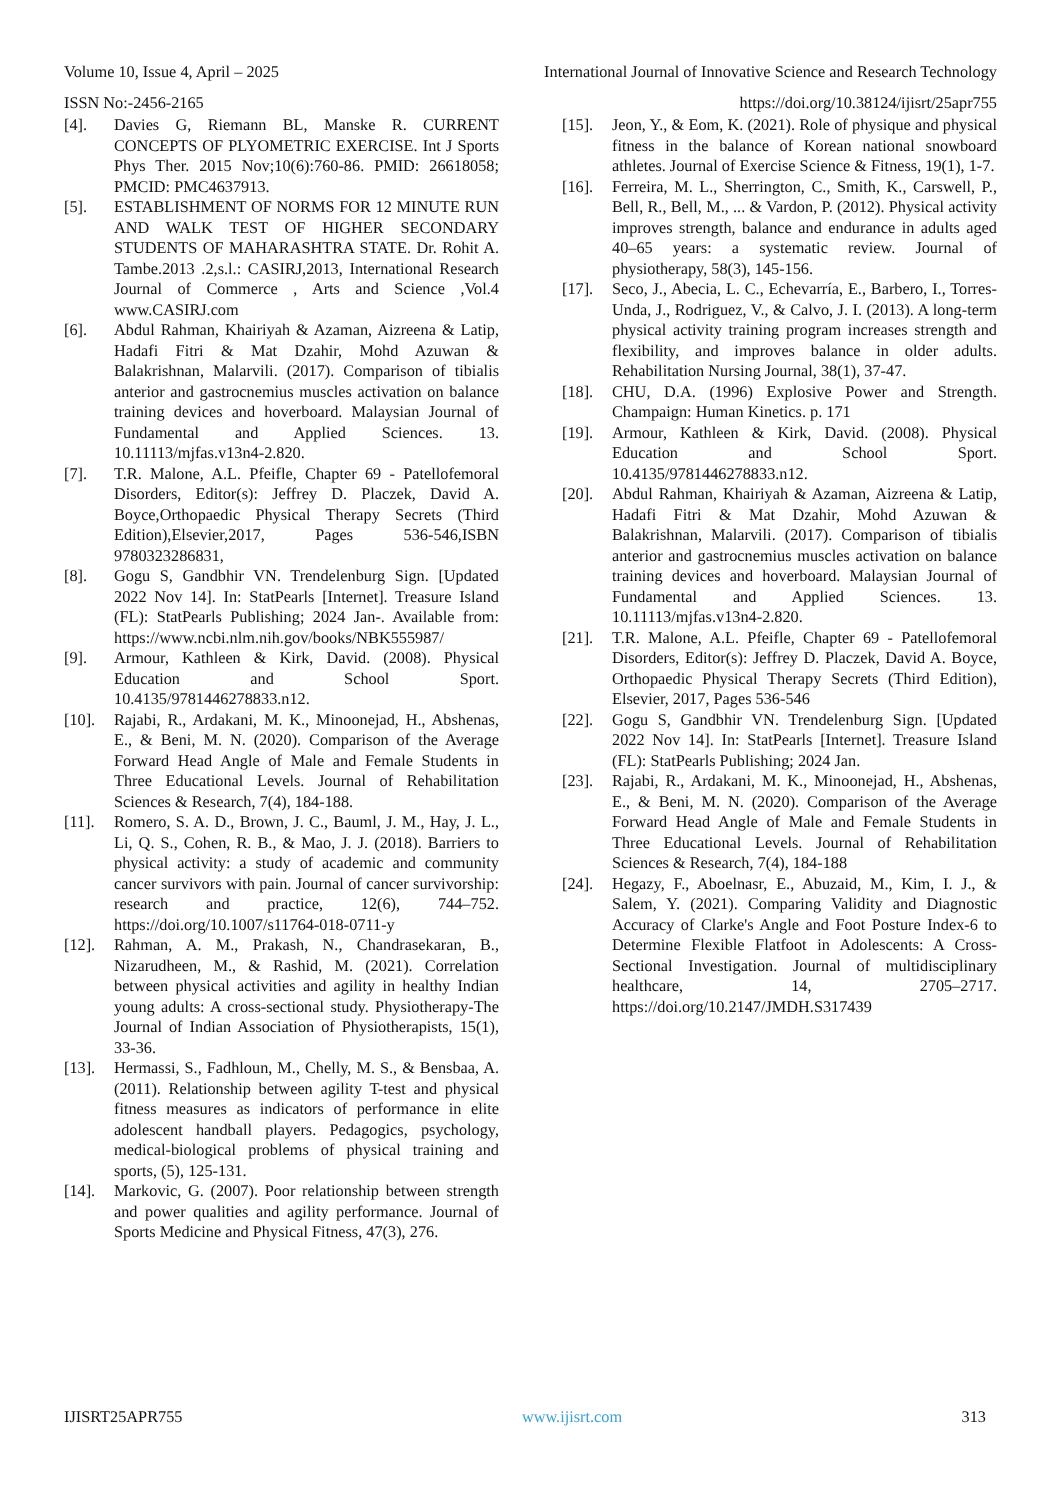Volume 10, Issue 4, April – 2025 International Journal of Innovative Science and Research Technology
ISSN No:-2456-2165 https://doi.org/10.38124/ijisrt/25apr755
[4]. Davies G, Riemann BL, Manske R. CURRENT CONCEPTS OF PLYOMETRIC EXERCISE. Int J Sports Phys Ther. 2015 Nov;10(6):760-86. PMID: 26618058; PMCID: PMC4637913.
[5]. ESTABLISHMENT OF NORMS FOR 12 MINUTE RUN AND WALK TEST OF HIGHER SECONDARY STUDENTS OF MAHARASHTRA STATE. Dr. Rohit A. Tambe.2013 .2,s.l.: CASIRJ,2013, International Research Journal of Commerce , Arts and Science ,Vol.4 www.CASIRJ.com
[6]. Abdul Rahman, Khairiyah & Azaman, Aizreena & Latip, Hadafi Fitri & Mat Dzahir, Mohd Azuwan & Balakrishnan, Malarvili. (2017). Comparison of tibialis anterior and gastrocnemius muscles activation on balance training devices and hoverboard. Malaysian Journal of Fundamental and Applied Sciences. 13. 10.11113/mjfas.v13n4-2.820.
[7]. T.R. Malone, A.L. Pfeifle, Chapter 69 - Patellofemoral Disorders, Editor(s): Jeffrey D. Placzek, David A. Boyce,Orthopaedic Physical Therapy Secrets (Third Edition),Elsevier,2017, Pages 536-546,ISBN 9780323286831,
[8]. Gogu S, Gandbhir VN. Trendelenburg Sign. [Updated 2022 Nov 14]. In: StatPearls [Internet]. Treasure Island (FL): StatPearls Publishing; 2024 Jan-. Available from: https://www.ncbi.nlm.nih.gov/books/NBK555987/
[9]. Armour, Kathleen & Kirk, David. (2008). Physical Education and School Sport. 10.4135/9781446278833.n12.
[10]. Rajabi, R., Ardakani, M. K., Minoonejad, H., Abshenas, E., & Beni, M. N. (2020). Comparison of the Average Forward Head Angle of Male and Female Students in Three Educational Levels. Journal of Rehabilitation Sciences & Research, 7(4), 184-188.
[11]. Romero, S. A. D., Brown, J. C., Bauml, J. M., Hay, J. L., Li, Q. S., Cohen, R. B., & Mao, J. J. (2018). Barriers to physical activity: a study of academic and community cancer survivors with pain. Journal of cancer survivorship: research and practice, 12(6), 744–752. https://doi.org/10.1007/s11764-018-0711-y
[12]. Rahman, A. M., Prakash, N., Chandrasekaran, B., Nizarudheen, M., & Rashid, M. (2021). Correlation between physical activities and agility in healthy Indian young adults: A cross-sectional study. Physiotherapy-The Journal of Indian Association of Physiotherapists, 15(1), 33-36.
[13]. Hermassi, S., Fadhloun, M., Chelly, M. S., & Bensbaa, A. (2011). Relationship between agility T-test and physical fitness measures as indicators of performance in elite adolescent handball players. Pedagogics, psychology, medical-biological problems of physical training and sports, (5), 125-131.
[14]. Markovic, G. (2007). Poor relationship between strength and power qualities and agility performance. Journal of Sports Medicine and Physical Fitness, 47(3), 276.
[15]. Jeon, Y., & Eom, K. (2021). Role of physique and physical fitness in the balance of Korean national snowboard athletes. Journal of Exercise Science & Fitness, 19(1), 1-7.
[16]. Ferreira, M. L., Sherrington, C., Smith, K., Carswell, P., Bell, R., Bell, M., ... & Vardon, P. (2012). Physical activity improves strength, balance and endurance in adults aged 40–65 years: a systematic review. Journal of physiotherapy, 58(3), 145-156.
[17]. Seco, J., Abecia, L. C., Echevarría, E., Barbero, I., Torres-Unda, J., Rodriguez, V., & Calvo, J. I. (2013). A long-term physical activity training program increases strength and flexibility, and improves balance in older adults. Rehabilitation Nursing Journal, 38(1), 37-47.
[18]. CHU, D.A. (1996) Explosive Power and Strength. Champaign: Human Kinetics. p. 171
[19]. Armour, Kathleen & Kirk, David. (2008). Physical Education and School Sport. 10.4135/9781446278833.n12.
[20]. Abdul Rahman, Khairiyah & Azaman, Aizreena & Latip, Hadafi Fitri & Mat Dzahir, Mohd Azuwan & Balakrishnan, Malarvili. (2017). Comparison of tibialis anterior and gastrocnemius muscles activation on balance training devices and hoverboard. Malaysian Journal of Fundamental and Applied Sciences. 13. 10.11113/mjfas.v13n4-2.820.
[21]. T.R. Malone, A.L. Pfeifle, Chapter 69 - Patellofemoral Disorders, Editor(s): Jeffrey D. Placzek, David A. Boyce, Orthopaedic Physical Therapy Secrets (Third Edition), Elsevier, 2017, Pages 536-546
[22]. Gogu S, Gandbhir VN. Trendelenburg Sign. [Updated 2022 Nov 14]. In: StatPearls [Internet]. Treasure Island (FL): StatPearls Publishing; 2024 Jan.
[23]. Rajabi, R., Ardakani, M. K., Minoonejad, H., Abshenas, E., & Beni, M. N. (2020). Comparison of the Average Forward Head Angle of Male and Female Students in Three Educational Levels. Journal of Rehabilitation Sciences & Research, 7(4), 184-188
[24]. Hegazy, F., Aboelnasr, E., Abuzaid, M., Kim, I. J., & Salem, Y. (2021). Comparing Validity and Diagnostic Accuracy of Clarke's Angle and Foot Posture Index-6 to Determine Flexible Flatfoot in Adolescents: A Cross-Sectional Investigation. Journal of multidisciplinary healthcare, 14, 2705–2717. https://doi.org/10.2147/JMDH.S317439
IJISRT25APR755 www.ijisrt.com 313